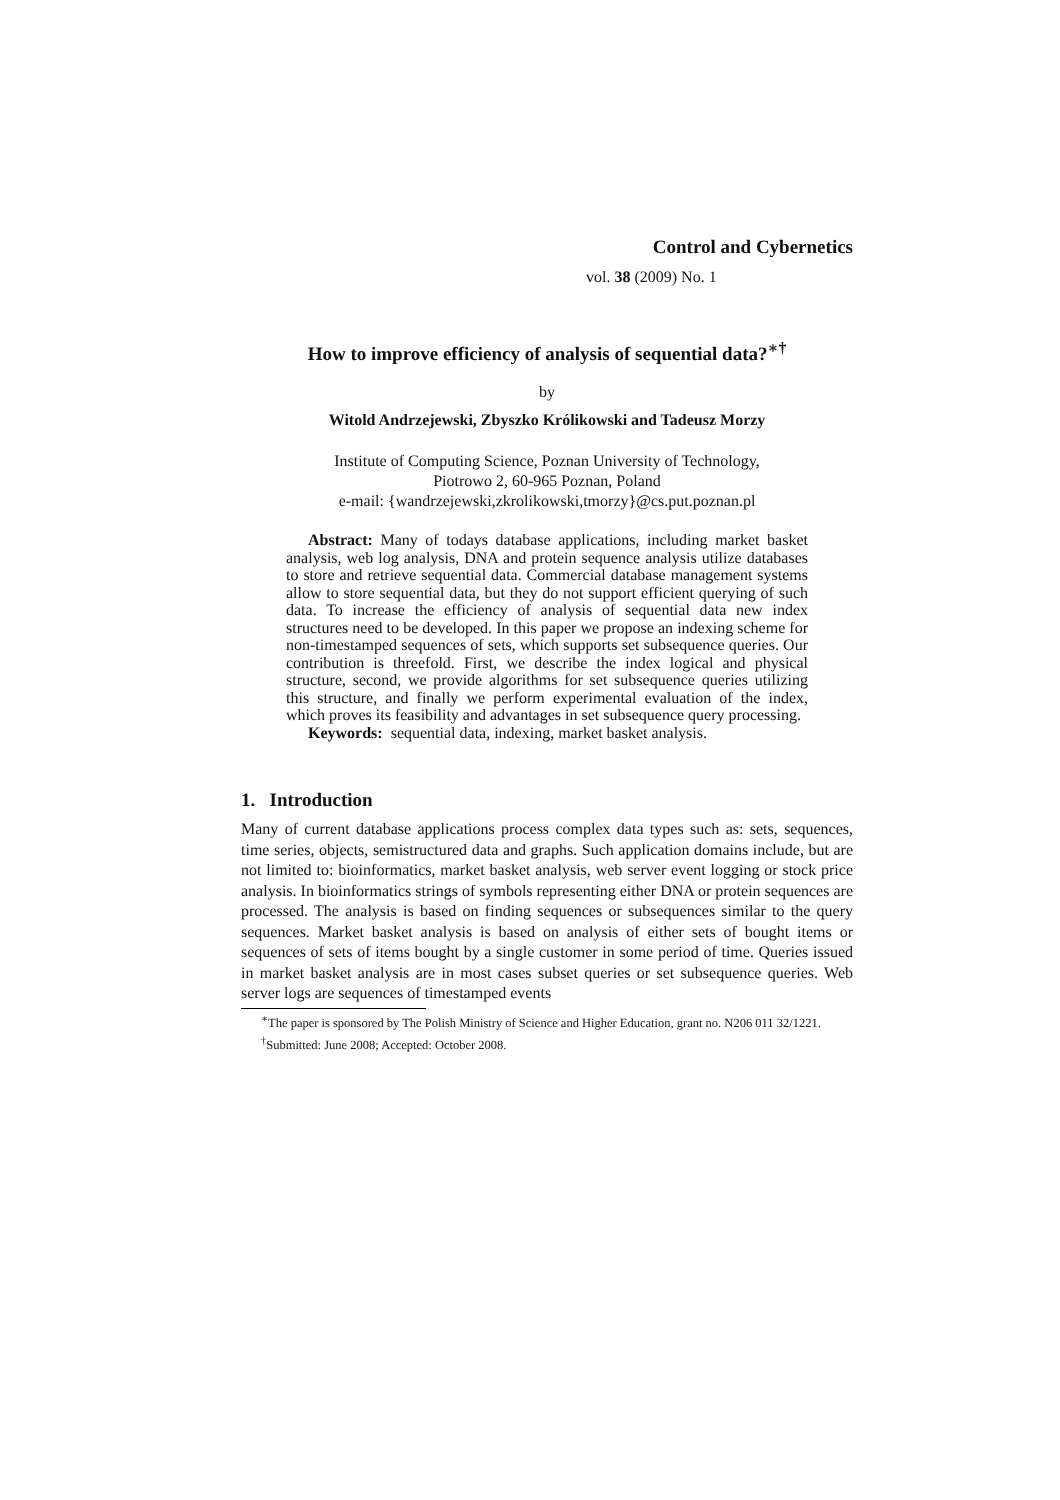Control and Cybernetics
vol. 38 (2009) No. 1
How to improve efficiency of analysis of sequential data?<sup>∗†</sup>
by
Witold Andrzejewski, Zbyszko Królikowski and Tadeusz Morzy
Institute of Computing Science, Poznan University of Technology,
Piotrowo 2, 60-965 Poznan, Poland
e-mail: {wandrzejewski,zkrolikowski,tmorzy}@cs.put.poznan.pl
Abstract: Many of todays database applications, including market basket analysis, web log analysis, DNA and protein sequence analysis utilize databases to store and retrieve sequential data. Commercial database management systems allow to store sequential data, but they do not support efficient querying of such data. To increase the efficiency of analysis of sequential data new index structures need to be developed. In this paper we propose an indexing scheme for non-timestamped sequences of sets, which supports set subsequence queries. Our contribution is threefold. First, we describe the index logical and physical structure, second, we provide algorithms for set subsequence queries utilizing this structure, and finally we perform experimental evaluation of the index, which proves its feasibility and advantages in set subsequence query processing.
Keywords: sequential data, indexing, market basket analysis.
1. Introduction
Many of current database applications process complex data types such as: sets, sequences, time series, objects, semistructured data and graphs. Such application domains include, but are not limited to: bioinformatics, market basket analysis, web server event logging or stock price analysis. In bioinformatics strings of symbols representing either DNA or protein sequences are processed. The analysis is based on finding sequences or subsequences similar to the query sequences. Market basket analysis is based on analysis of either sets of bought items or sequences of sets of items bought by a single customer in some period of time. Queries issued in market basket analysis are in most cases subset queries or set subsequence queries. Web server logs are sequences of timestamped events
<sup>∗</sup>The paper is sponsored by The Polish Ministry of Science and Higher Education, grant no. N206 011 32/1221.
<sup>†</sup> Submitted: June 2008; Accepted: October 2008.